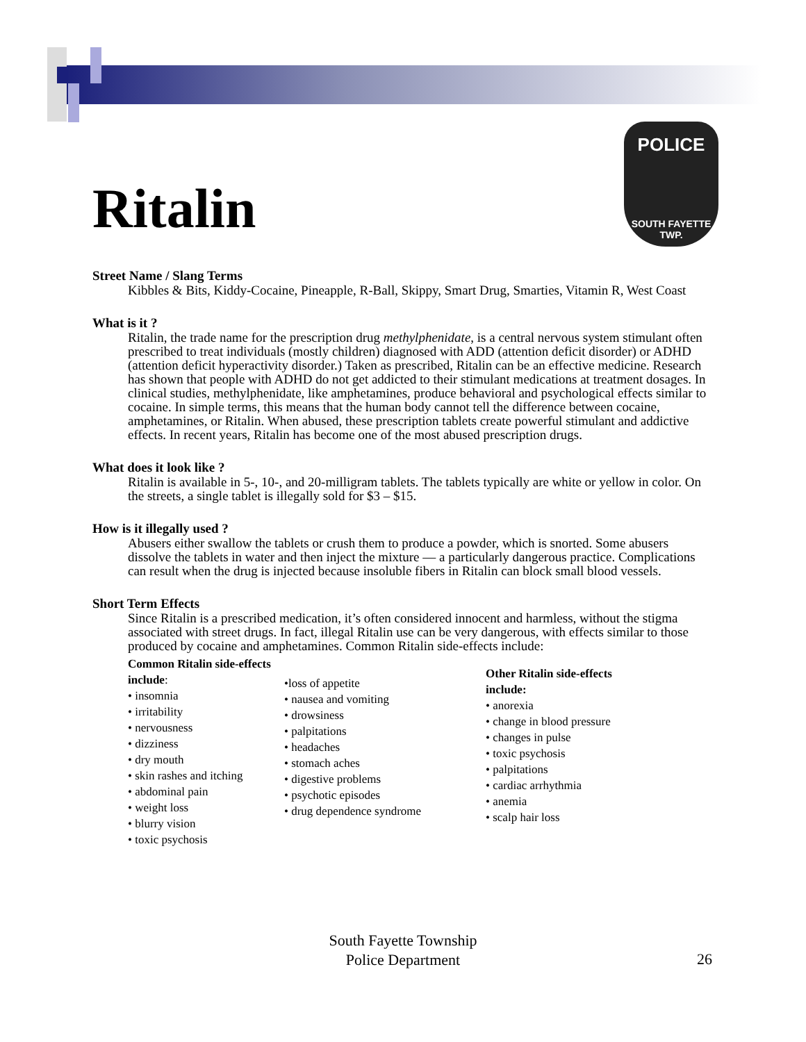POLICE
SOUTH FAYETTE
TWP.
Ritalin
Street Name / Slang Terms
Kibbles & Bits, Kiddy-Cocaine, Pineapple, R-Ball, Skippy, Smart Drug, Smarties, Vitamin R, West Coast
What is it ?
Ritalin, the trade name for the prescription drug methylphenidate, is a central nervous system stimulant often prescribed to treat individuals (mostly children) diagnosed with ADD (attention deficit disorder) or ADHD (attention deficit hyperactivity disorder.) Taken as prescribed, Ritalin can be an effective medicine. Research has shown that people with ADHD do not get addicted to their stimulant medications at treatment dosages. In clinical studies, methylphenidate, like amphetamines, produce behavioral and psychological effects similar to cocaine. In simple terms, this means that the human body cannot tell the difference between cocaine, amphetamines, or Ritalin. When abused, these prescription tablets create powerful stimulant and addictive effects. In recent years, Ritalin has become one of the most abused prescription drugs.
What does it look like ?
Ritalin is available in 5-, 10-, and 20-milligram tablets. The tablets typically are white or yellow in color. On the streets, a single tablet is illegally sold for $3 – $15.
How is it illegally used ?
Abusers either swallow the tablets or crush them to produce a powder, which is snorted. Some abusers dissolve the tablets in water and then inject the mixture — a particularly dangerous practice. Complications can result when the drug is injected because insoluble fibers in Ritalin can block small blood vessels.
Short Term Effects
Since Ritalin is a prescribed medication, it’s often considered innocent and harmless, without the stigma associated with street drugs. In fact, illegal Ritalin use can be very dangerous, with effects similar to those produced by cocaine and amphetamines. Common Ritalin side-effects include:
Common Ritalin side-effects include:
• insomnia
• irritability
• nervousness
• dizziness
• dry mouth
• skin rashes and itching
• abdominal pain
• weight loss
• blurry vision
• toxic psychosis
•loss of appetite
• nausea and vomiting
• drowsiness
• palpitations
• headaches
• stomach aches
• digestive problems
• psychotic episodes
• drug dependence syndrome
Other Ritalin side-effects include:
• anorexia
• change in blood pressure
• changes in pulse
• toxic psychosis
• palpitations
• cardiac arrhythmia
• anemia
• scalp hair loss
South Fayette Township
Police Department
26